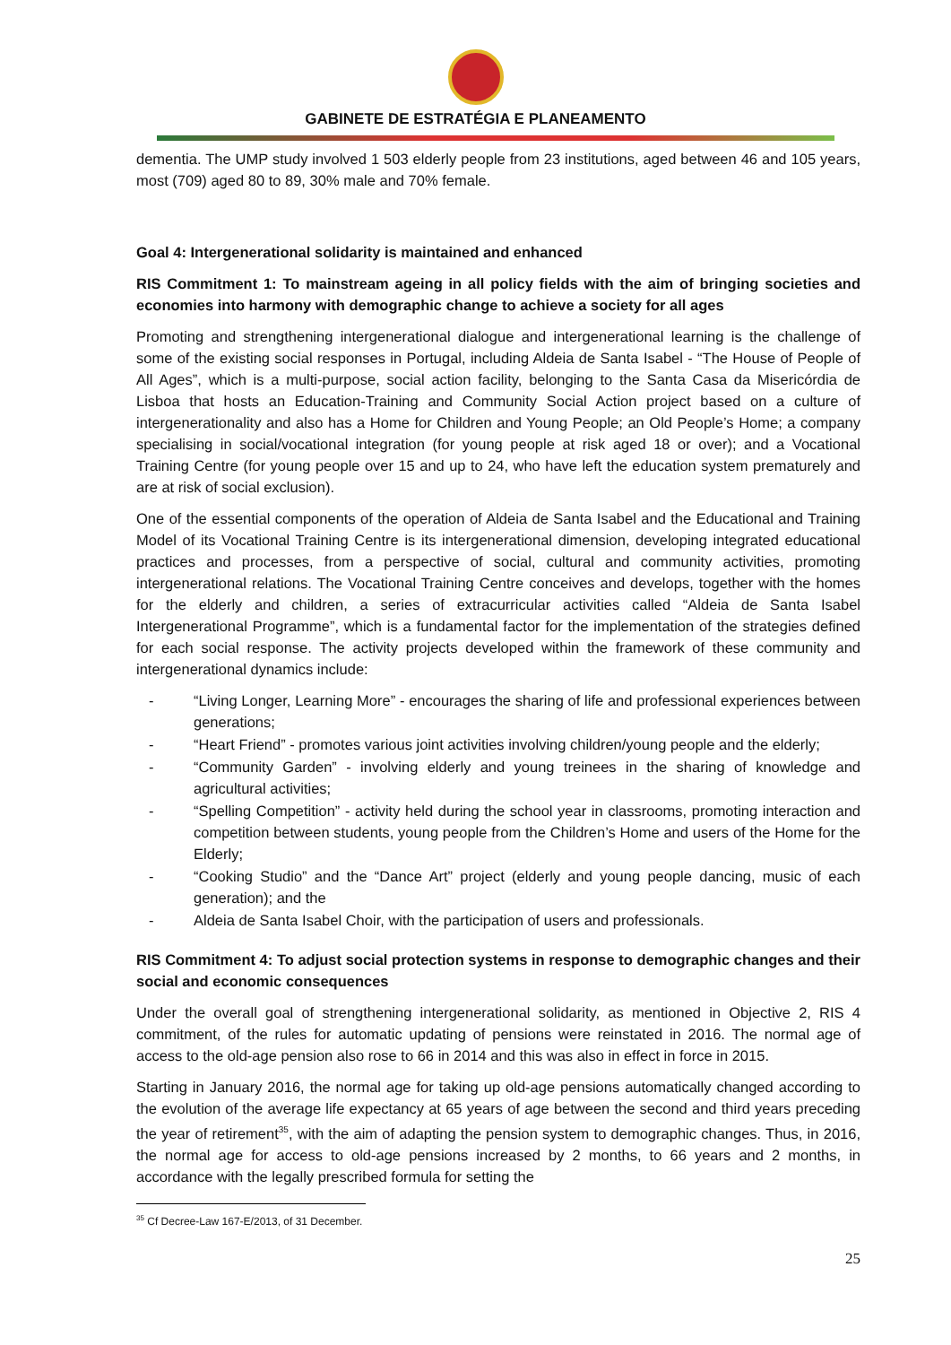GABINETE DE ESTRATÉGIA E PLANEAMENTO
dementia. The UMP study involved 1 503 elderly people from 23 institutions, aged between 46 and 105 years, most (709) aged 80 to 89, 30% male and 70% female.
Goal 4: Intergenerational solidarity is maintained and enhanced
RIS Commitment 1: To mainstream ageing in all policy fields with the aim of bringing societies and economies into harmony with demographic change to achieve a society for all ages
Promoting and strengthening intergenerational dialogue and intergenerational learning is the challenge of some of the existing social responses in Portugal, including Aldeia de Santa Isabel - “The House of People of All Ages”, which is a multi-purpose, social action facility, belonging to the Santa Casa da Misericórdia de Lisboa that hosts an Education-Training and Community Social Action project based on a culture of intergenerationality and also has a Home for Children and Young People; an Old People’s Home; a company specialising in social/vocational integration (for young people at risk aged 18 or over); and a Vocational Training Centre (for young people over 15 and up to 24, who have left the education system prematurely and are at risk of social exclusion).
One of the essential components of the operation of Aldeia de Santa Isabel and the Educational and Training Model of its Vocational Training Centre is its intergenerational dimension, developing integrated educational practices and processes, from a perspective of social, cultural and community activities, promoting intergenerational relations. The Vocational Training Centre conceives and develops, together with the homes for the elderly and children, a series of extracurricular activities called “Aldeia de Santa Isabel Intergenerational Programme”, which is a fundamental factor for the implementation of the strategies defined for each social response. The activity projects developed within the framework of these community and intergenerational dynamics include:
- “Living Longer, Learning More” - encourages the sharing of life and professional experiences between generations;
- “Heart Friend” - promotes various joint activities involving children/young people and the elderly;
- “Community Garden” - involving elderly and young treinees in the sharing of knowledge and agricultural activities;
- “Spelling Competition” - activity held during the school year in classrooms, promoting interaction and competition between students, young people from the Children’s Home and users of the Home for the Elderly;
- “Cooking Studio” and the “Dance Art” project (elderly and young people dancing, music of each generation); and the
- Aldeia de Santa Isabel Choir, with the participation of users and professionals.
RIS Commitment 4: To adjust social protection systems in response to demographic changes and their social and economic consequences
Under the overall goal of strengthening intergenerational solidarity, as mentioned in Objective 2, RIS 4 commitment, of the rules for automatic updating of pensions were reinstated in 2016. The normal age of access to the old-age pension also rose to 66 in 2014 and this was also in effect in force in 2015.
Starting in January 2016, the normal age for taking up old-age pensions automatically changed according to the evolution of the average life expectancy at 65 years of age between the second and third years preceding the year of retirement<sup>35</sup>, with the aim of adapting the pension system to demographic changes. Thus, in 2016, the normal age for access to old-age pensions increased by 2 months, to 66 years and 2 months, in accordance with the legally prescribed formula for setting the
<sup>35</sup> Cf Decree-Law 167-E/2013, of 31 December.
25